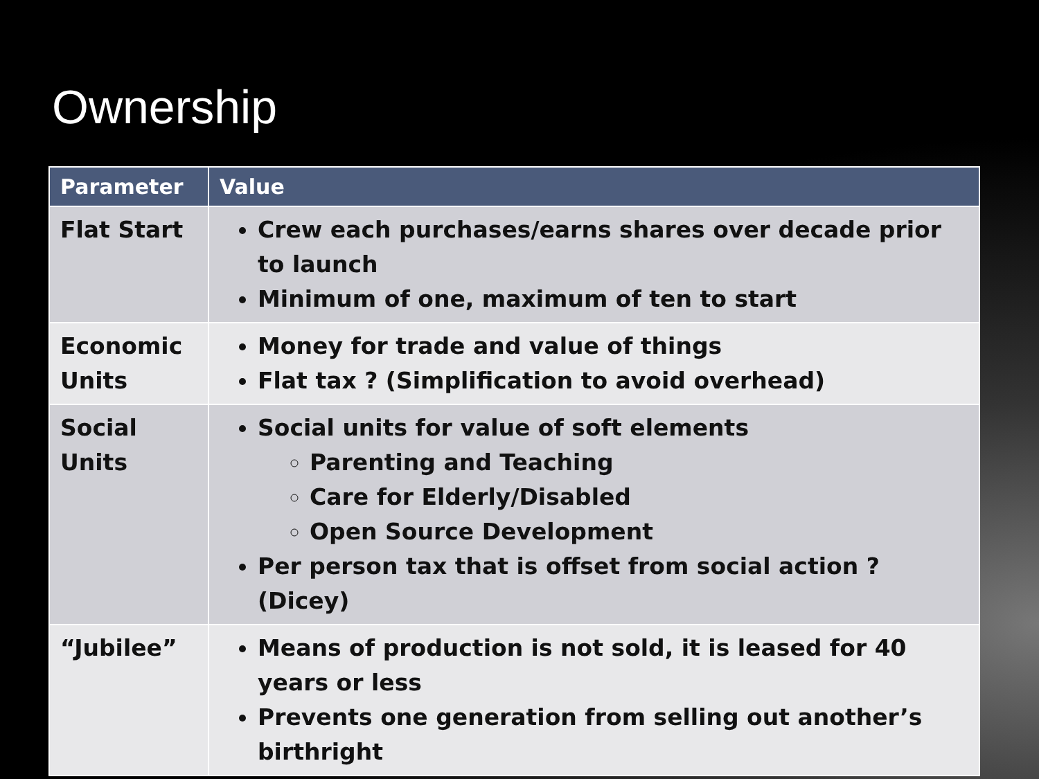Ownership
| Parameter | Value |
| --- | --- |
| Flat Start | Crew each purchases/earns shares over decade prior to launch Minimum of one, maximum of ten to start |
| Economic Units | Money for trade and value of things Flat tax ? (Simplification to avoid overhead) |
| Social Units | Social units for value of soft elements Parenting and Teaching Care for Elderly/Disabled Open Source Development Per person tax that is offset from social action ? (Dicey) |
| “Jubilee” | Means of production is not sold, it is leased for 40 years or less Prevents one generation from selling out another’s birthright |